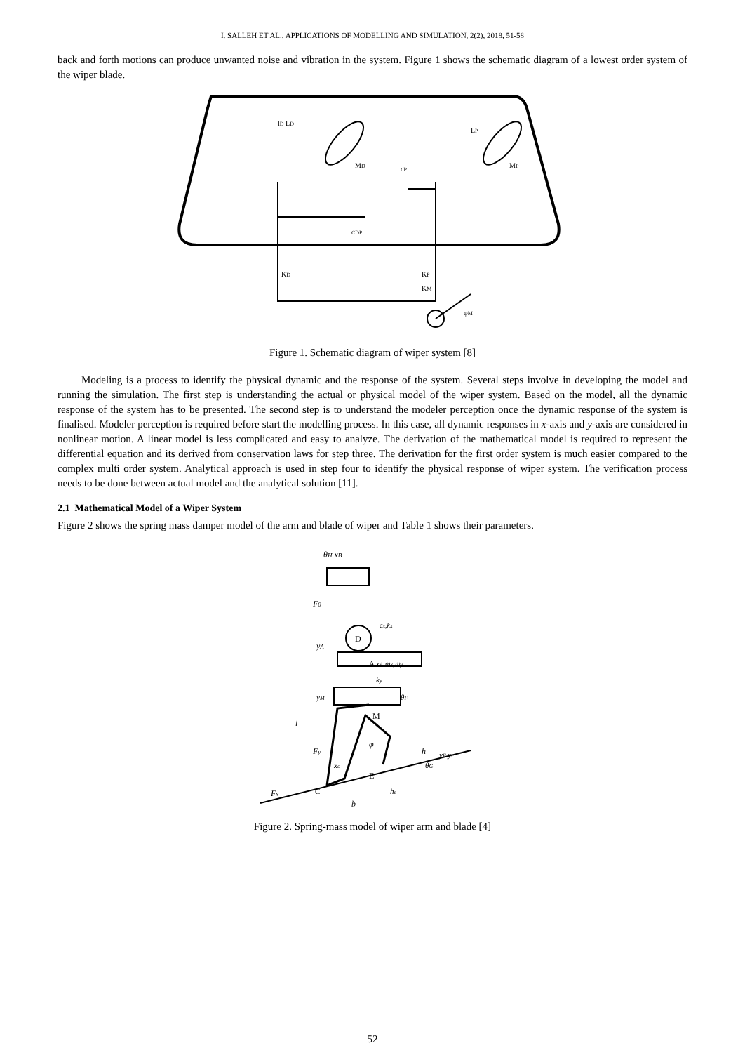I. SALLEH ET AL., APPLICATIONS OF MODELLING AND SIMULATION, 2(2), 2018, 51-58
back and forth motions can produce unwanted noise and vibration in the system. Figure 1 shows the schematic diagram of a lowest order system of the wiper blade.
lD LD
MD
cP
CDP
KD
KP
KM
φM
MP
LP
Figure 1. Schematic diagram of wiper system [8]
Modeling is a process to identify the physical dynamic and the response of the system. Several steps involve in developing the model and running the simulation. The first step is understanding the actual or physical model of the wiper system. Based on the model, all the dynamic response of the system has to be presented. The second step is to understand the modeler perception once the dynamic response of the system is finalised. Modeler perception is required before start the modelling process. In this case, all dynamic responses in x-axis and y-axis are considered in nonlinear motion. A linear model is less complicated and easy to analyze. The derivation of the mathematical model is required to represent the differential equation and its derived from conservation laws for step three. The derivation for the first order system is much easier compared to the complex multi order system. Analytical approach is used in step four to identify the physical response of wiper system. The verification process needs to be done between actual model and the analytical solution [11].
2.1 Mathematical Model of a Wiper System
Figure 2 shows the spring mass damper model of the arm and blade of wiper and Table 1 shows their parameters.
θH xB
F0
D
cx,kx
yA
A xA mx,my
ky
yM
θF
M
l
φ
Fy
xc
h
yE yc
θG
E
Fx
C
he
b
Figure 2. Spring-mass model of wiper arm and blade [4]
52